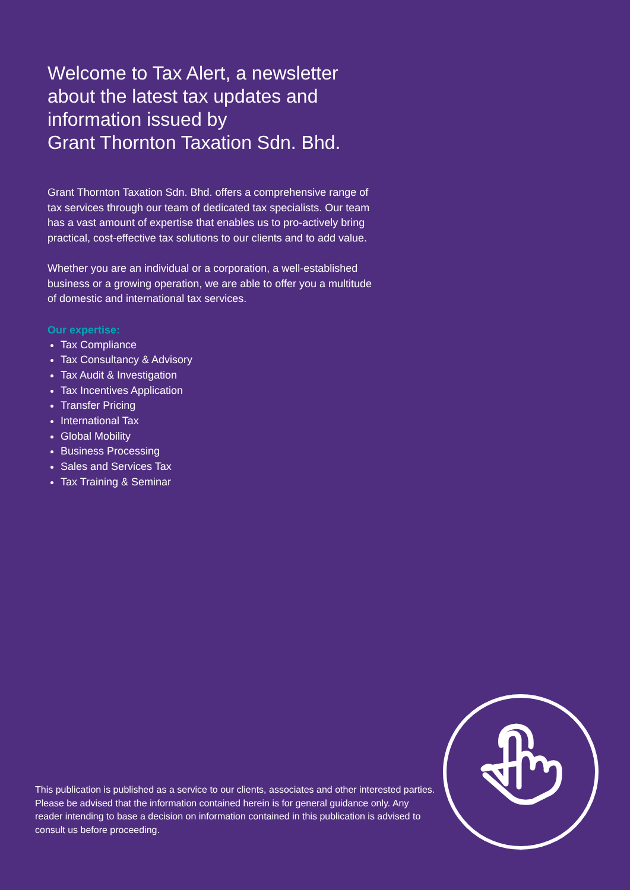Welcome to Tax Alert, a newsletter about the latest tax updates and information issued by
Grant Thornton Taxation Sdn. Bhd.
Grant Thornton Taxation Sdn. Bhd. offers a comprehensive range of tax services through our team of dedicated tax specialists. Our team has a vast amount of expertise that enables us to pro-actively bring practical, cost-effective tax solutions to our clients and to add value.
Whether you are an individual or a corporation, a well-established business or a growing operation, we are able to offer you a multitude of domestic and international tax services.
Our expertise:
Tax Compliance
Tax Consultancy & Advisory
Tax Audit & Investigation
Tax Incentives Application
Transfer Pricing
International Tax
Global Mobility
Business Processing
Sales and Services Tax
Tax Training & Seminar
This publication is published as a service to our clients, associates and other interested parties. Please be advised that the information contained herein is for general guidance only. Any reader intending to base a decision on information contained in this publication is advised to consult us before proceeding.